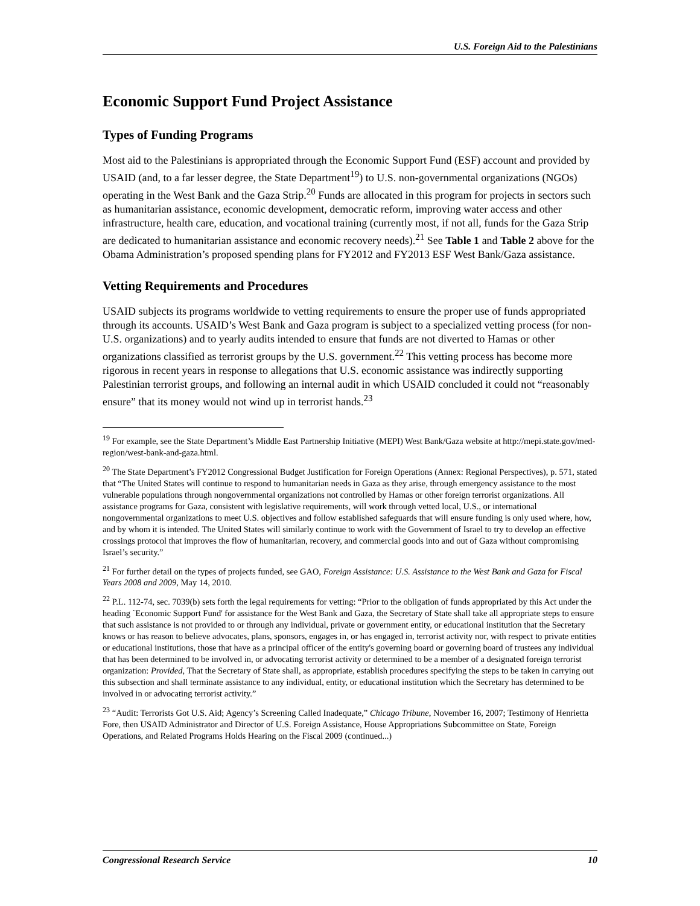U.S. Foreign Aid to the Palestinians
Economic Support Fund Project Assistance
Types of Funding Programs
Most aid to the Palestinians is appropriated through the Economic Support Fund (ESF) account and provided by USAID (and, to a far lesser degree, the State Department<sup>19</sup>) to U.S. non-governmental organizations (NGOs) operating in the West Bank and the Gaza Strip.<sup>20</sup> Funds are allocated in this program for projects in sectors such as humanitarian assistance, economic development, democratic reform, improving water access and other infrastructure, health care, education, and vocational training (currently most, if not all, funds for the Gaza Strip are dedicated to humanitarian assistance and economic recovery needs).<sup>21</sup> See Table 1 and Table 2 above for the Obama Administration’s proposed spending plans for FY2012 and FY2013 ESF West Bank/Gaza assistance.
Vetting Requirements and Procedures
USAID subjects its programs worldwide to vetting requirements to ensure the proper use of funds appropriated through its accounts. USAID’s West Bank and Gaza program is subject to a specialized vetting process (for non-U.S. organizations) and to yearly audits intended to ensure that funds are not diverted to Hamas or other organizations classified as terrorist groups by the U.S. government.<sup>22</sup> This vetting process has become more rigorous in recent years in response to allegations that U.S. economic assistance was indirectly supporting Palestinian terrorist groups, and following an internal audit in which USAID concluded it could not “reasonably ensure” that its money would not wind up in terrorist hands.<sup>23</sup>
<sup>19</sup> For example, see the State Department’s Middle East Partnership Initiative (MEPI) West Bank/Gaza website at http://mepi.state.gov/med-region/west-bank-and-gaza.html.
<sup>20</sup> The State Department’s FY2012 Congressional Budget Justification for Foreign Operations (Annex: Regional Perspectives), p. 571, stated that “The United States will continue to respond to humanitarian needs in Gaza as they arise, through emergency assistance to the most vulnerable populations through nongovernmental organizations not controlled by Hamas or other foreign terrorist organizations. All assistance programs for Gaza, consistent with legislative requirements, will work through vetted local, U.S., or international nongovernmental organizations to meet U.S. objectives and follow established safeguards that will ensure funding is only used where, how, and by whom it is intended. The United States will similarly continue to work with the Government of Israel to try to develop an effective crossings protocol that improves the flow of humanitarian, recovery, and commercial goods into and out of Gaza without compromising Israel’s security.”
<sup>21</sup> For further detail on the types of projects funded, see GAO, Foreign Assistance: U.S. Assistance to the West Bank and Gaza for Fiscal Years 2008 and 2009, May 14, 2010.
<sup>22</sup> P.L. 112-74, sec. 7039(b) sets forth the legal requirements for vetting: “Prior to the obligation of funds appropriated by this Act under the heading `Economic Support Fund' for assistance for the West Bank and Gaza, the Secretary of State shall take all appropriate steps to ensure that such assistance is not provided to or through any individual, private or government entity, or educational institution that the Secretary knows or has reason to believe advocates, plans, sponsors, engages in, or has engaged in, terrorist activity nor, with respect to private entities or educational institutions, those that have as a principal officer of the entity's governing board or governing board of trustees any individual that has been determined to be involved in, or advocating terrorist activity or determined to be a member of a designated foreign terrorist organization: Provided, That the Secretary of State shall, as appropriate, establish procedures specifying the steps to be taken in carrying out this subsection and shall terminate assistance to any individual, entity, or educational institution which the Secretary has determined to be involved in or advocating terrorist activity.”
<sup>23</sup> “Audit: Terrorists Got U.S. Aid; Agency’s Screening Called Inadequate,” Chicago Tribune, November 16, 2007; Testimony of Henrietta Fore, then USAID Administrator and Director of U.S. Foreign Assistance, House Appropriations Subcommittee on State, Foreign Operations, and Related Programs Holds Hearing on the Fiscal 2009 (continued...)
Congressional Research Service 10